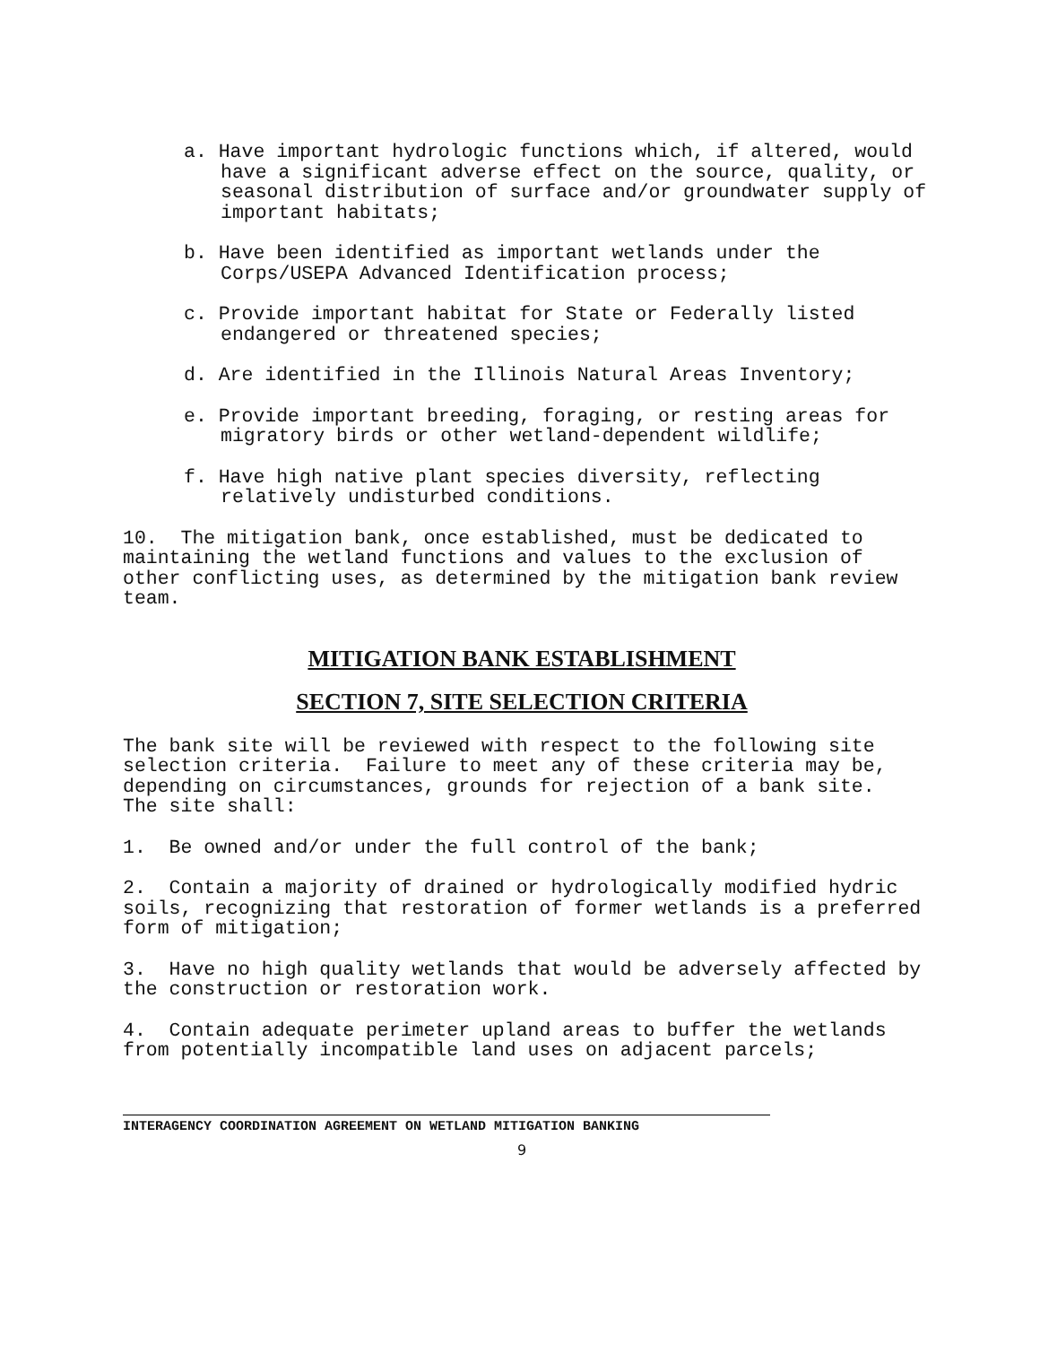a. Have important hydrologic functions which, if altered, would have a significant adverse effect on the source, quality, or seasonal distribution of surface and/or groundwater supply of important habitats;
b. Have been identified as important wetlands under the Corps/USEPA Advanced Identification process;
c. Provide important habitat for State or Federally listed endangered or threatened species;
d. Are identified in the Illinois Natural Areas Inventory;
e. Provide important breeding, foraging, or resting areas for migratory birds or other wetland-dependent wildlife;
f. Have high native plant species diversity, reflecting relatively undisturbed conditions.
10. The mitigation bank, once established, must be dedicated to maintaining the wetland functions and values to the exclusion of other conflicting uses, as determined by the mitigation bank review team.
MITIGATION BANK ESTABLISHMENT
SECTION 7, SITE SELECTION CRITERIA
The bank site will be reviewed with respect to the following site selection criteria. Failure to meet any of these criteria may be, depending on circumstances, grounds for rejection of a bank site. The site shall:
1. Be owned and/or under the full control of the bank;
2. Contain a majority of drained or hydrologically modified hydric soils, recognizing that restoration of former wetlands is a preferred form of mitigation;
3. Have no high quality wetlands that would be adversely affected by the construction or restoration work.
4. Contain adequate perimeter upland areas to buffer the wetlands from potentially incompatible land uses on adjacent parcels;
INTERAGENCY COORDINATION AGREEMENT ON WETLAND MITIGATION BANKING
9